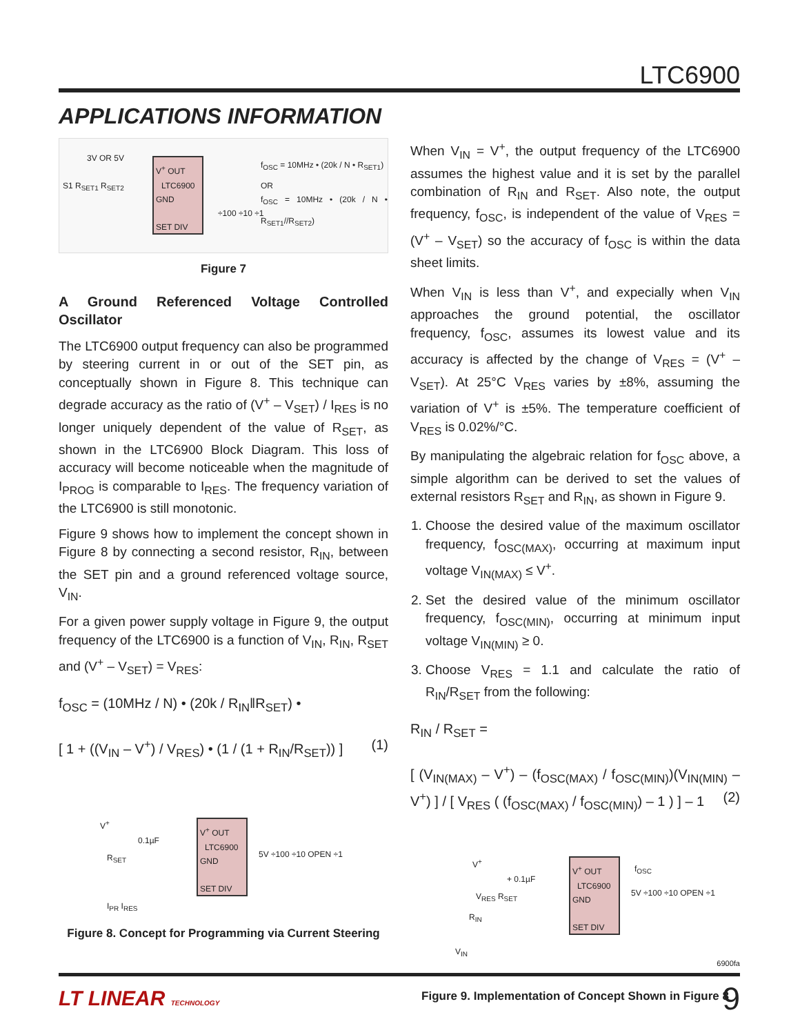LTC6900
APPLICATIONS INFORMATION
3V OR 5V
V<sup>+</sup> OUT
LTC6900
GND
SET DIV
S1 R<sub>SET1</sub> R<sub>SET2</sub>
f<sub>OSC</sub> = 10MHz • (20k / N • R<sub>SET1</sub>)
OR
f<sub>OSC</sub> = 10MHz • (20k / N • R<sub>SET1</sub>//R<sub>SET2</sub>)
÷100 ÷10 ÷1
Figure 7
A Ground Referenced Voltage Controlled Oscillator
The LTC6900 output frequency can also be programmed by steering current in or out of the SET pin, as conceptually shown in Figure 8. This technique can degrade accuracy as the ratio of (V<sup>+</sup> – V<sub>SET</sub>) / I<sub>RES</sub> is no longer uniquely dependent of the value of R<sub>SET</sub>, as shown in the LTC6900 Block Diagram. This loss of accuracy will become noticeable when the magnitude of I<sub>PROG</sub> is comparable to I<sub>RES</sub>. The frequency variation of the LTC6900 is still monotonic.
Figure 9 shows how to implement the concept shown in Figure 8 by connecting a second resistor, R<sub>IN</sub>, between the SET pin and a ground referenced voltage source, V<sub>IN</sub>.
For a given power supply voltage in Figure 9, the output frequency of the LTC6900 is a function of V<sub>IN</sub>, R<sub>IN</sub>, R<sub>SET</sub> and (V<sup>+</sup> – V<sub>SET</sub>) = V<sub>RES</sub>:
f<sub>OSC</sub> = (10MHz / N) • (20k / R<sub>IN</sub>‖R<sub>SET</sub>) •
[ 1 + ((V<sub>IN</sub> – V<sup>+</sup>) / V<sub>RES</sub>) • (1 / (1 + R<sub>IN</sub>/R<sub>SET</sub>)) ] (1)
V<sup>+</sup>
V<sup>+</sup> OUT
LTC6900
GND
SET DIV
0.1µF
R<sub>SET</sub>
I<sub>PR</sub> I<sub>RES</sub>
5V ÷100 ÷10 OPEN ÷1
Figure 8. Concept for Programming via Current Steering
When V<sub>IN</sub> = V<sup>+</sup>, the output frequency of the LTC6900 assumes the highest value and it is set by the parallel combination of R<sub>IN</sub> and R<sub>SET</sub>. Also note, the output frequency, f<sub>OSC</sub>, is independent of the value of V<sub>RES</sub> = (V<sup>+</sup> – V<sub>SET</sub>) so the accuracy of f<sub>OSC</sub> is within the data sheet limits.
When V<sub>IN</sub> is less than V<sup>+</sup>, and expecially when V<sub>IN</sub> approaches the ground potential, the oscillator frequency, f<sub>OSC</sub>, assumes its lowest value and its accuracy is affected by the change of V<sub>RES</sub> = (V<sup>+</sup> – V<sub>SET</sub>). At 25°C V<sub>RES</sub> varies by ±8%, assuming the variation of V<sup>+</sup> is ±5%. The temperature coefficient of V<sub>RES</sub> is 0.02%/°C.
By manipulating the algebraic relation for f<sub>OSC</sub> above, a simple algorithm can be derived to set the values of external resistors R<sub>SET</sub> and R<sub>IN</sub>, as shown in Figure 9.
1. Choose the desired value of the maximum oscillator frequency, f<sub>OSC(MAX)</sub>, occurring at maximum input voltage V<sub>IN(MAX)</sub> ≤ V<sup>+</sup>.
2. Set the desired value of the minimum oscillator frequency, f<sub>OSC(MIN)</sub>, occurring at minimum input voltage V<sub>IN(MIN)</sub> ≥ 0.
3. Choose V<sub>RES</sub> = 1.1 and calculate the ratio of R<sub>IN</sub>/R<sub>SET</sub> from the following:
R<sub>IN</sub> / R<sub>SET</sub> =
[ (V<sub>IN(MAX)</sub> – V<sup>+</sup>) – (f<sub>OSC(MAX)</sub> / f<sub>OSC(MIN)</sub>)(V<sub>IN(MIN)</sub> – V<sup>+</sup>) ] / [ V<sub>RES</sub> ( (f<sub>OSC(MAX)</sub> / f<sub>OSC(MIN)</sub>) – 1 ) ] – 1 (2)
V<sup>+</sup>
V<sup>+</sup> OUT f<sub>OSC</sub>
LTC6900
GND
SET DIV
+ 0.1µF
V<sub>RES</sub> R<sub>SET</sub>
R<sub>IN</sub>
V<sub>IN</sub>
5V ÷100 ÷10 OPEN ÷1
Figure 9. Implementation of Concept Shown in Figure 8
6900fa
LT LINEAR TECHNOLOGY 9